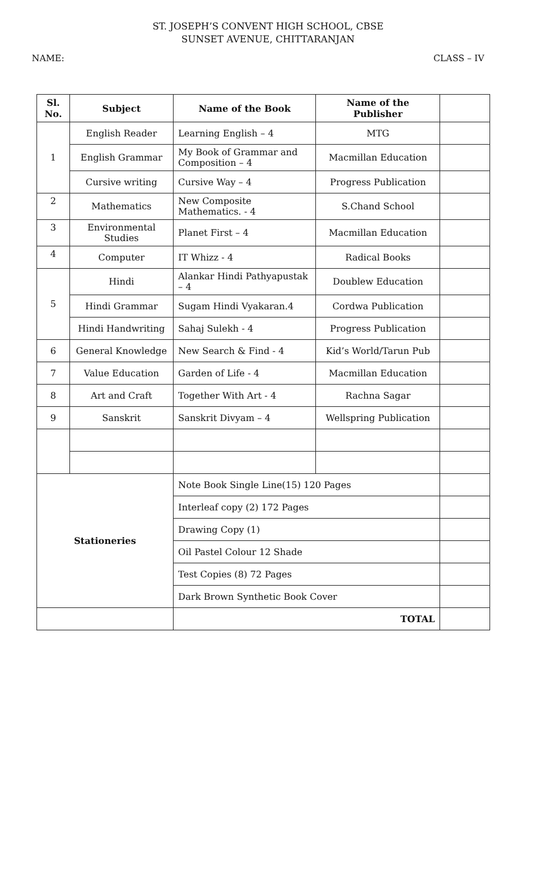ST. JOSEPH’S CONVENT HIGH SCHOOL, CBSE
SUNSET AVENUE, CHITTARANJAN
NAME: CLASS – IV
| Sl. No. | Subject | Name of the Book | Name of the Publisher | |
| --- | --- | --- | --- | --- |
| 1 | English Reader | Learning English – 4 | MTG | |
| | English Grammar | My Book of Grammar and Composition – 4 | Macmillan Education | |
| | Cursive writing | Cursive Way – 4 | Progress Publication | |
| 2 | Mathematics | New Composite Mathematics. - 4 | S.Chand School | |
| 3 | Environmental Studies | Planet First – 4 | Macmillan Education | |
| 4 | Computer | IT Whizz - 4 | Radical Books | |
| 5 | Hindi | Alankar Hindi Pathyapustak – 4 | Doublew Education | |
| | Hindi Grammar | Sugam Hindi Vyakaran.4 | Cordwa Publication | |
| | Hindi Handwriting | Sahaj Sulekh - 4 | Progress Publication | |
| 6 | General Knowledge | New Search & Find - 4 | Kid’s World/Tarun Pub | |
| 7 | Value Education | Garden of Life - 4 | Macmillan Education | |
| 8 | Art and Craft | Together With Art - 4 | Rachna Sagar | |
| 9 | Sanskrit | Sanskrit Divyam – 4 | Wellspring Publication | |
| Stationeries | | Note Book Single Line(15) 120 Pages | | |
| | | Interleaf copy (2) 172 Pages | | |
| | | Drawing Copy (1) | | |
| | | Oil Pastel Colour 12 Shade | | |
| | | Test Copies (8) 72 Pages | | |
| | | Dark Brown Synthetic Book Cover | | |
| | | TOTAL | | |